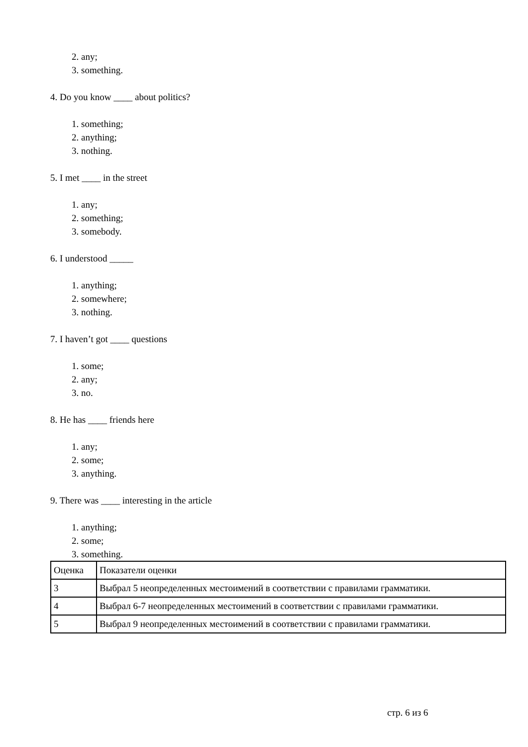2. any;
3. something.
4. Do you know ____ about politics?
1. something;
2. anything;
3. nothing.
5. I met ____ in the street
1. any;
2. something;
3. somebody.
6. I understood _____
1. anything;
2. somewhere;
3. nothing.
7. I haven’t got ____ questions
1. some;
2. any;
3. no.
8. He has ____ friends here
1. any;
2. some;
3. anything.
9. There was ____ interesting in the article
1. anything;
2. some;
3. something.
| Оценка | Показатели оценки |
| 3 | Выбрал 5 неопределенных местоимений в соответствии с правилами грамматики. |
| 4 | Выбрал 6-7 неопределенных местоимений в соответствии с правилами грамматики. |
| 5 | Выбрал 9 неопределенных местоимений в соответствии с правилами грамматики. |
стр. 6 из 6